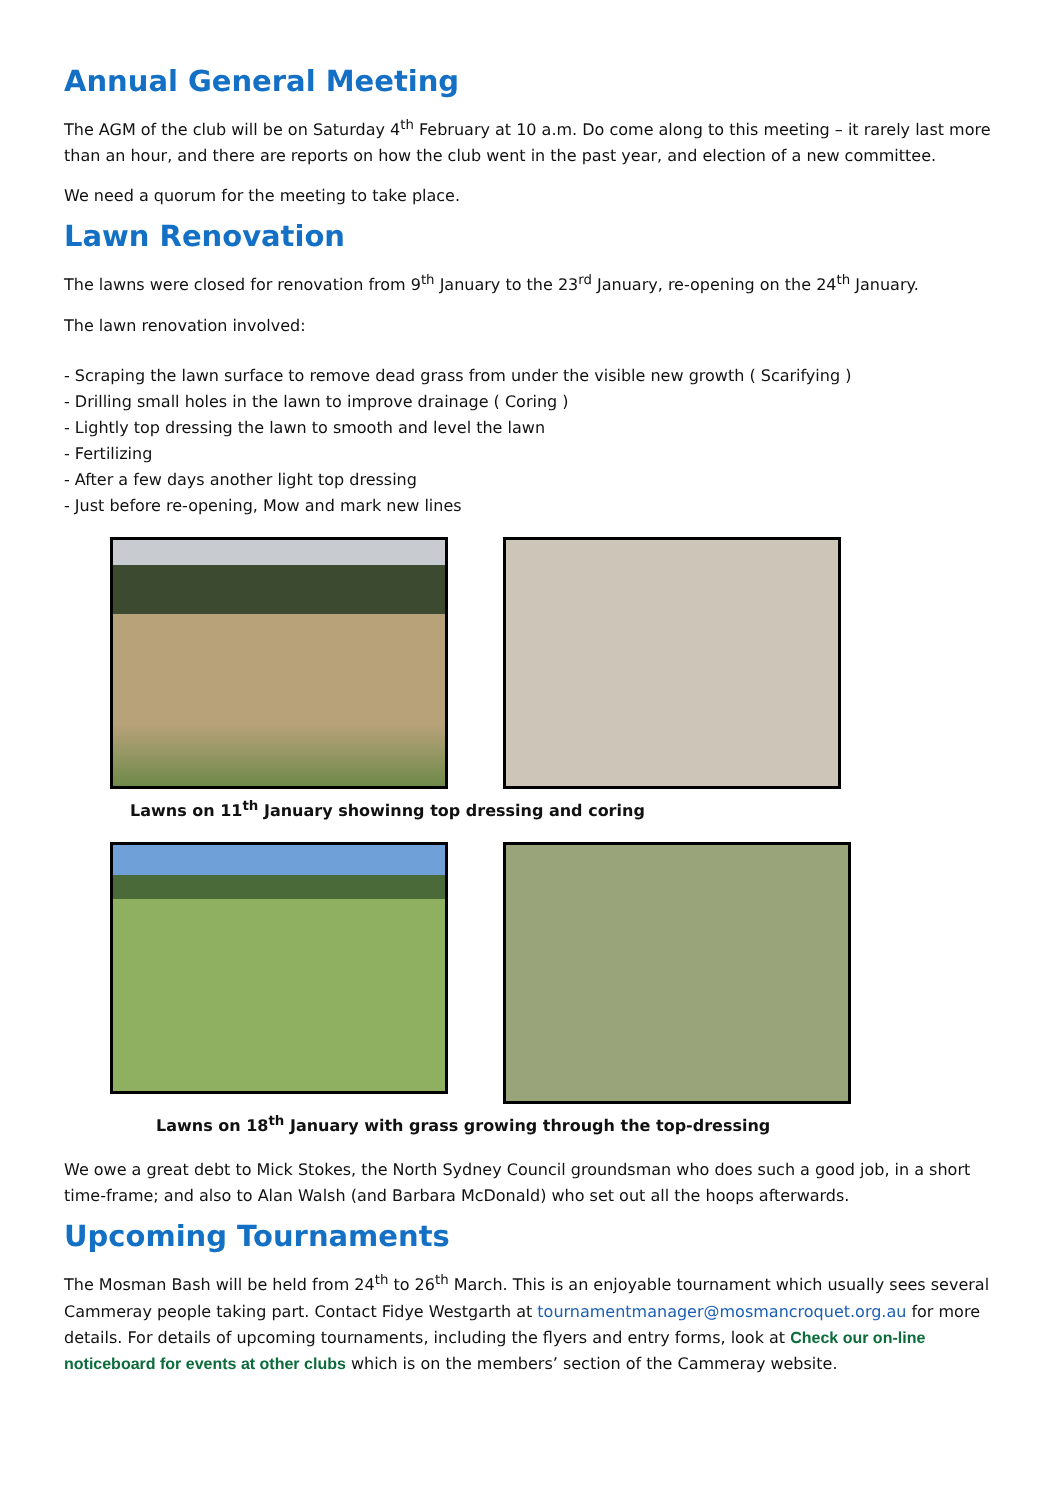Annual General Meeting
The AGM of the club will be on Saturday 4<sup>th</sup> February at 10 a.m. Do come along to this meeting – it rarely last more than an hour, and there are reports on how the club went in the past year, and election of a new committee.
We need a quorum for the meeting to take place.
Lawn Renovation
The lawns were closed for renovation from 9<sup>th</sup> January to the 23<sup>rd</sup> January, re-opening on the 24<sup>th</sup> January.
The lawn renovation involved:
- Scraping the lawn surface to remove dead grass from under the visible new growth ( Scarifying )
- Drilling small holes in the lawn to improve drainage ( Coring )
- Lightly top dressing the lawn to smooth and level the lawn
- Fertilizing
- After a few days another light top dressing
- Just before re-opening, Mow and mark new lines
Lawns on 11<sup>th</sup> January showinng top dressing and coring
Lawns on 18<sup>th</sup> January with grass growing through the top-dressing
We owe a great debt to Mick Stokes, the North Sydney Council groundsman who does such a good job, in a short time-frame; and also to Alan Walsh (and Barbara McDonald) who set out all the hoops afterwards.
Upcoming Tournaments
The Mosman Bash will be held from 24<sup>th</sup> to 26<sup>th</sup> March. This is an enjoyable tournament which usually sees several Cammeray people taking part. Contact Fidye Westgarth at tournamentmanager@mosmancroquet.org.au for more details. For details of upcoming tournaments, including the flyers and entry forms, look at Check our on-line noticeboard for events at other clubs which is on the members’ section of the Cammeray website.